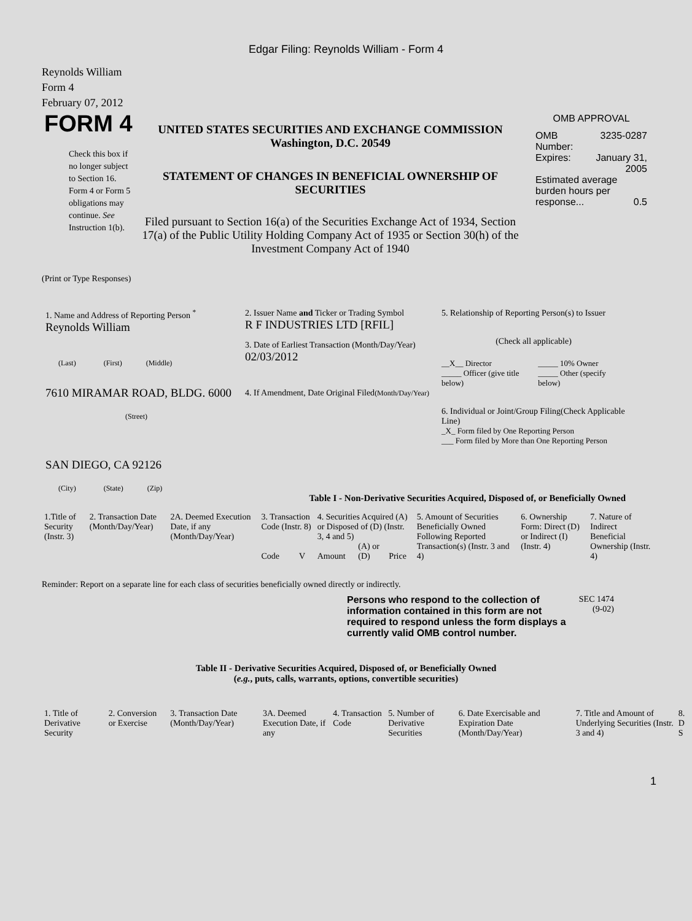Edgar Filing: Reynolds William - Form 4
Reynolds William
Form 4
February 07, 2012
FORM 4
Check this box if no longer subject to Section 16. Form 4 or Form 5 obligations may continue. See Instruction 1(b).
UNITED STATES SECURITIES AND EXCHANGE COMMISSION
Washington, D.C. 20549
STATEMENT OF CHANGES IN BENEFICIAL OWNERSHIP OF SECURITIES
Filed pursuant to Section 16(a) of the Securities Exchange Act of 1934, Section 17(a) of the Public Utility Holding Company Act of 1935 or Section 30(h) of the Investment Company Act of 1940
OMB APPROVAL
| OMB Number: | 3235-0287 |
| Expires: | January 31, 2005 |
| Estimated average burden hours per response... 0.5 | |
(Print or Type Responses)
1. Name and Address of Reporting Person <sup>*</sup>
Reynolds William
(Last) (First) (Middle)
7610 MIRAMAR ROAD, BLDG. 6000
(Street)
SAN DIEGO, CA 92126
(City) (State) (Zip)
2. Issuer Name and Ticker or Trading Symbol
R F INDUSTRIES LTD [RFIL]
3. Date of Earliest Transaction (Month/Day/Year)
02/03/2012
4. If Amendment, Date Original Filed(Month/Day/Year)
5. Relationship of Reporting Person(s) to Issuer
(Check all applicable)
| __X__ Director _____ Officer (give title below) | _____ 10% Owner _____ Other (specify below) |
6. Individual or Joint/Group Filing(Check Applicable Line)
_X_ Form filed by One Reporting Person
___ Form filed by More than One Reporting Person
Table I - Non-Derivative Securities Acquired, Disposed of, or Beneficially Owned
| 1.Title of Security (Instr. 3) | 2. Transaction Date (Month/Day/Year) | 2A. Deemed Execution Date, if any (Month/Day/Year) | 3. Transaction Code (Instr. 8) | | 4. Securities Acquired (A) or Disposed of (D) (Instr. 3, 4 and 5) | | | 5. Amount of Securities Beneficially Owned Following Reported Transaction(s) (Instr. 3 and 4) | 6. Ownership Form: Direct (D) or Indirect (I) (Instr. 4) | 7. Nature of Indirect Beneficial Ownership (Instr. 4) |
| | | | Code | V | Amount | (A) or (D) | Price | | | |
Reminder: Report on a separate line for each class of securities beneficially owned directly or indirectly.
Persons who respond to the collection of information contained in this form are not required to respond unless the form displays a currently valid OMB control number.
SEC 1474
(9-02)
Table II - Derivative Securities Acquired, Disposed of, or Beneficially Owned
(e.g., puts, calls, warrants, options, convertible securities)
| 1. Title of Derivative Security | 2. Conversion or Exercise | 3. Transaction Date (Month/Day/Year) | 3A. Deemed Execution Date, if any | 4. Transaction Code | 5. Number of Derivative Securities | 6. Date Exercisable and Expiration Date (Month/Day/Year) | 7. Title and Amount of Underlying Securities (Instr. 3 and 4) | 8. D S |
1